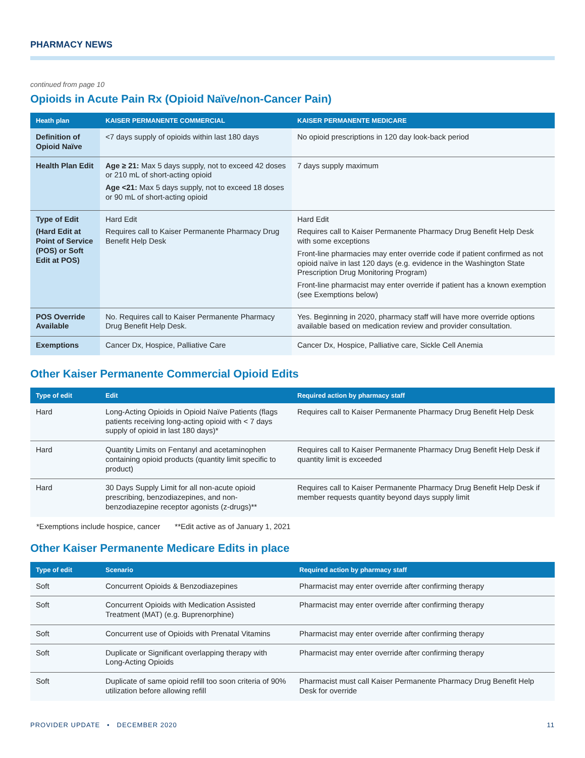PHARMACY NEWS
continued from page 10
Opioids in Acute Pain Rx (Opioid Naïve/non-Cancer Pain)
| Heath plan | KAISER PERMANENTE COMMERCIAL | KAISER PERMANENTE MEDICARE |
| --- | --- | --- |
| Definition of Opioid Naïve | <7 days supply of opioids within last 180 days | No opioid prescriptions in 120 day look-back period |
| Health Plan Edit | Age ≥ 21: Max 5 days supply, not to exceed 42 doses or 210 mL of short-acting opioid Age <21: Max 5 days supply, not to exceed 18 doses or 90 mL of short-acting opioid | 7 days supply maximum |
| Type of Edit (Hard Edit at Point of Service (POS) or Soft Edit at POS) | Hard Edit Requires call to Kaiser Permanente Pharmacy Drug Benefit Help Desk | Hard Edit Requires call to Kaiser Permanente Pharmacy Drug Benefit Help Desk with some exceptions Front-line pharmacies may enter override code if patient confirmed as not opioid naïve in last 120 days (e.g. evidence in the Washington State Prescription Drug Monitoring Program) Front-line pharmacist may enter override if patient has a known exemption (see Exemptions below) |
| POS Override Available | No. Requires call to Kaiser Permanente Pharmacy Drug Benefit Help Desk. | Yes. Beginning in 2020, pharmacy staff will have more override options available based on medication review and provider consultation. |
| Exemptions | Cancer Dx, Hospice, Palliative Care | Cancer Dx, Hospice, Palliative care, Sickle Cell Anemia |
Other Kaiser Permanente Commercial Opioid Edits
| Type of edit | Edit | Required action by pharmacy staff |
| --- | --- | --- |
| Hard | Long-Acting Opioids in Opioid Naïve Patients (flags patients receiving long-acting opioid with < 7 days supply of opioid in last 180 days)* | Requires call to Kaiser Permanente Pharmacy Drug Benefit Help Desk |
| Hard | Quantity Limits on Fentanyl and acetaminophen containing opioid products (quantity limit specific to product) | Requires call to Kaiser Permanente Pharmacy Drug Benefit Help Desk if quantity limit is exceeded |
| Hard | 30 Days Supply Limit for all non-acute opioid prescribing, benzodiazepines, and non-benzodiazepine receptor agonists (z-drugs)** | Requires call to Kaiser Permanente Pharmacy Drug Benefit Help Desk if member requests quantity beyond days supply limit |
*Exemptions include hospice, cancer **Edit active as of January 1, 2021
Other Kaiser Permanente Medicare Edits in place
| Type of edit | Scenario | Required action by pharmacy staff |
| --- | --- | --- |
| Soft | Concurrent Opioids & Benzodiazepines | Pharmacist may enter override after confirming therapy |
| Soft | Concurrent Opioids with Medication Assisted Treatment (MAT) (e.g. Buprenorphine) | Pharmacist may enter override after confirming therapy |
| Soft | Concurrent use of Opioids with Prenatal Vitamins | Pharmacist may enter override after confirming therapy |
| Soft | Duplicate or Significant overlapping therapy with Long-Acting Opioids | Pharmacist may enter override after confirming therapy |
| Soft | Duplicate of same opioid refill too soon criteria of 90% utilization before allowing refill | Pharmacist must call Kaiser Permanente Pharmacy Drug Benefit Help Desk for override |
PROVIDER UPDATE • DECEMBER 2020 11